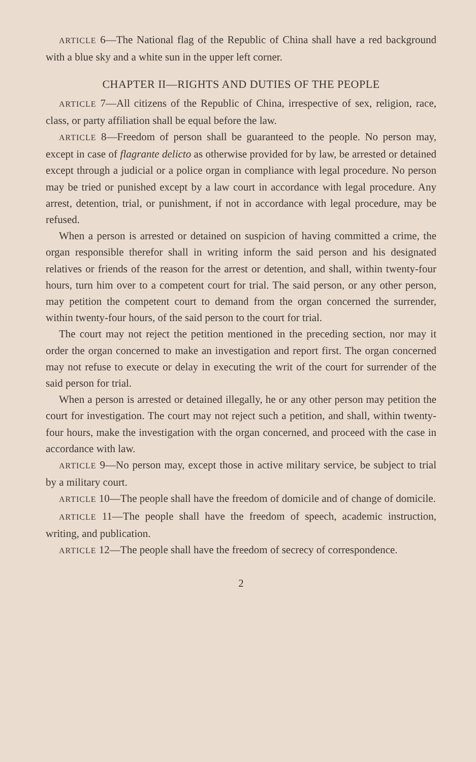ARTICLE 6—The National flag of the Republic of China shall have a red background with a blue sky and a white sun in the upper left corner.
CHAPTER II—RIGHTS AND DUTIES OF THE PEOPLE
ARTICLE 7—All citizens of the Republic of China, irrespective of sex, religion, race, class, or party affiliation shall be equal before the law.
ARTICLE 8—Freedom of person shall be guaranteed to the people. No person may, except in case of flagrante delicto as otherwise provided for by law, be arrested or detained except through a judicial or a police organ in compliance with legal procedure. No person may be tried or punished except by a law court in accordance with legal procedure. Any arrest, detention, trial, or punishment, if not in accordance with legal procedure, may be refused.
When a person is arrested or detained on suspicion of having committed a crime, the organ responsible therefor shall in writing inform the said person and his designated relatives or friends of the reason for the arrest or detention, and shall, within twenty-four hours, turn him over to a competent court for trial. The said person, or any other person, may petition the competent court to demand from the organ concerned the surrender, within twenty-four hours, of the said person to the court for trial.
The court may not reject the petition mentioned in the preceding section, nor may it order the organ concerned to make an investigation and report first. The organ concerned may not refuse to execute or delay in executing the writ of the court for surrender of the said person for trial.
When a person is arrested or detained illegally, he or any other person may petition the court for investigation. The court may not reject such a petition, and shall, within twenty-four hours, make the investigation with the organ concerned, and proceed with the case in accordance with law.
ARTICLE 9—No person may, except those in active military service, be subject to trial by a military court.
ARTICLE 10—The people shall have the freedom of domicile and of change of domicile.
ARTICLE 11—The people shall have the freedom of speech, academic instruction, writing, and publication.
ARTICLE 12—The people shall have the freedom of secrecy of correspondence.
2